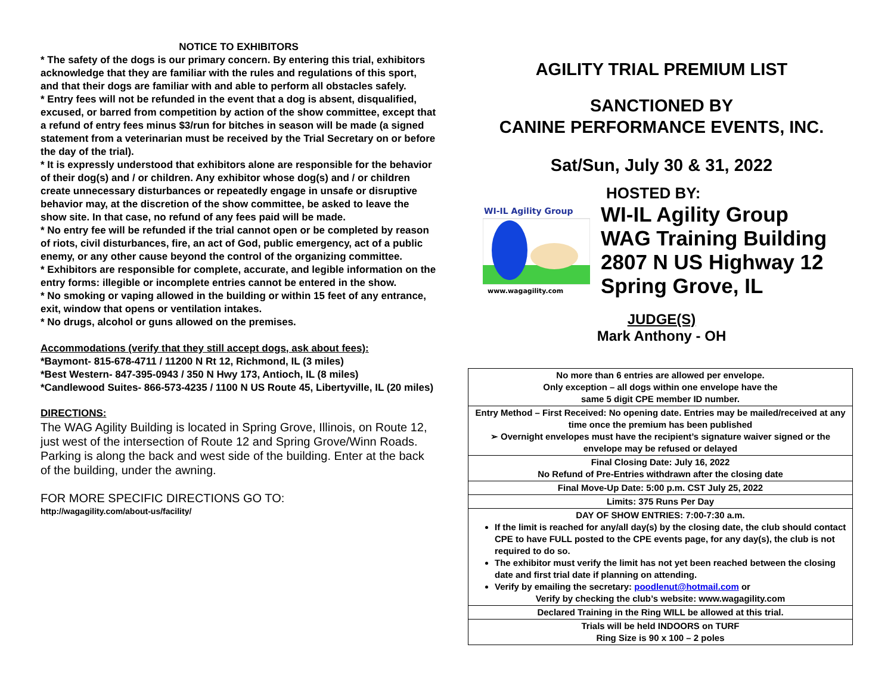NOTICE TO EXHIBITORS
* The safety of the dogs is our primary concern. By entering this trial, exhibitors acknowledge that they are familiar with the rules and regulations of this sport, and that their dogs are familiar with and able to perform all obstacles safely.
* Entry fees will not be refunded in the event that a dog is absent, disqualified, excused, or barred from competition by action of the show committee, except that a refund of entry fees minus $3/run for bitches in season will be made (a signed statement from a veterinarian must be received by the Trial Secretary on or before the day of the trial).
* It is expressly understood that exhibitors alone are responsible for the behavior of their dog(s) and / or children. Any exhibitor whose dog(s) and / or children create unnecessary disturbances or repeatedly engage in unsafe or disruptive behavior may, at the discretion of the show committee, be asked to leave the show site. In that case, no refund of any fees paid will be made.
* No entry fee will be refunded if the trial cannot open or be completed by reason of riots, civil disturbances, fire, an act of God, public emergency, act of a public enemy, or any other cause beyond the control of the organizing committee.
* Exhibitors are responsible for complete, accurate, and legible information on the entry forms: illegible or incomplete entries cannot be entered in the show.
* No smoking or vaping allowed in the building or within 15 feet of any entrance, exit, window that opens or ventilation intakes.
* No drugs, alcohol or guns allowed on the premises.
Accommodations (verify that they still accept dogs, ask about fees):
*Baymont- 815-678-4711 / 11200 N Rt 12, Richmond, IL (3 miles)
*Best Western- 847-395-0943 / 350 N Hwy 173, Antioch, IL (8 miles)
*Candlewood Suites- 866-573-4235 / 1100 N US Route 45, Libertyville, IL (20 miles)
DIRECTIONS:
The WAG Agility Building is located in Spring Grove, Illinois, on Route 12, just west of the intersection of Route 12 and Spring Grove/Winn Roads. Parking is along the back and west side of the building. Enter at the back of the building, under the awning.
FOR MORE SPECIFIC DIRECTIONS GO TO:
http://wagagility.com/about-us/facility/
AGILITY TRIAL PREMIUM LIST
SANCTIONED BY
CANINE PERFORMANCE EVENTS, INC.
Sat/Sun, July 30 & 31, 2022
HOSTED BY:
WI-IL Agility Group
www.wagagility.com
WI-IL Agility Group
WAG Training Building
2807 N US Highway 12
Spring Grove, IL
JUDGE(S)
Mark Anthony - OH
| No more than 6 entries are allowed per envelope. Only exception – all dogs within one envelope have the same 5 digit CPE member ID number. |
| Entry Method – First Received: No opening date. Entries may be mailed/received at any time once the premium has been published ➢ Overnight envelopes must have the recipient’s signature waiver signed or the envelope may be refused or delayed |
| Final Closing Date: July 16, 2022 No Refund of Pre-Entries withdrawn after the closing date |
| Final Move-Up Date: 5:00 p.m. CST July 25, 2022 |
| Limits: 375 Runs Per Day |
| DAY OF SHOW ENTRIES: 7:00-7:30 a.m. If the limit is reached for any/all day(s) by the closing date, the club should contact CPE to have FULL posted to the CPE events page, for any day(s), the club is not required to do so. The exhibitor must verify the limit has not yet been reached between the closing date and first trial date if planning on attending. Verify by emailing the secretary: poodlenut@hotmail.com or Verify by checking the club’s website: www.wagagility.com |
| Declared Training in the Ring WILL be allowed at this trial. |
| Trials will be held INDOORS on TURF Ring Size is 90 x 100 – 2 poles |